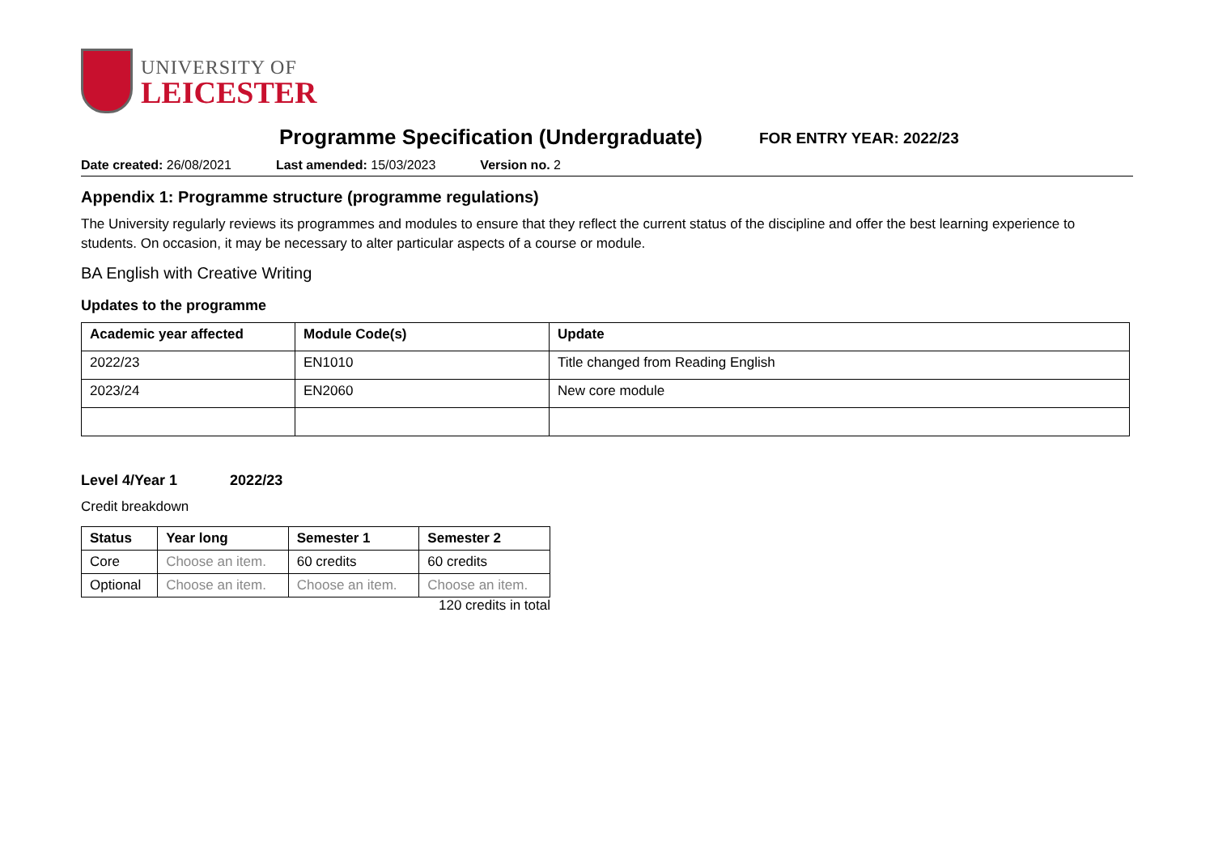UNIVERSITY OF
LEICESTER
Programme Specification (Undergraduate)
FOR ENTRY YEAR: 2022/23
Date created: 26/08/2021 Last amended: 15/03/2023 Version no. 2
Appendix 1: Programme structure (programme regulations)
The University regularly reviews its programmes and modules to ensure that they reflect the current status of the discipline and offer the best learning experience to students. On occasion, it may be necessary to alter particular aspects of a course or module.
BA English with Creative Writing
Updates to the programme
| Academic year affected | Module Code(s) | Update |
| --- | --- | --- |
| 2022/23 | EN1010 | Title changed from Reading English |
| 2023/24 | EN2060 | New core module |
Level 4/Year 1 2022/23
Credit breakdown
| Status | Year long | Semester 1 | Semester 2 |
| --- | --- | --- | --- |
| Core | Choose an item. | 60 credits | 60 credits |
| Optional | Choose an item. | Choose an item. | Choose an item. |
120 credits in total